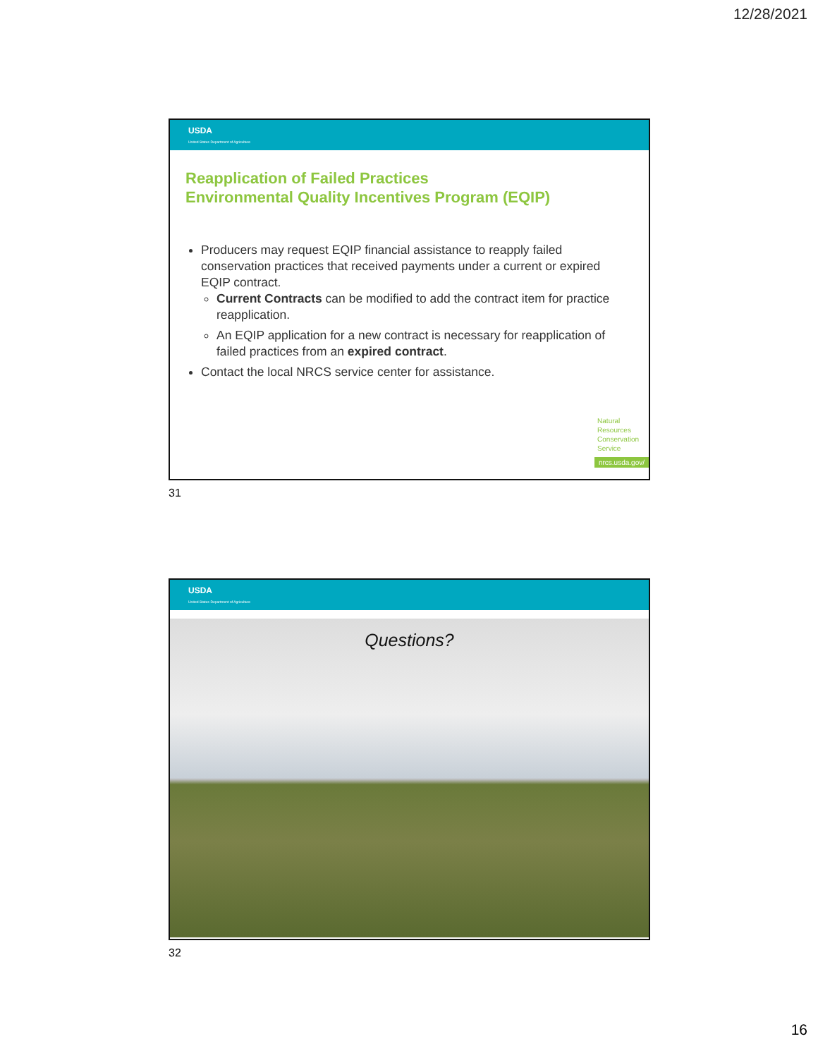12/28/2021
USDA
United States Department of Agriculture
Reapplication of Failed Practices
Environmental Quality Incentives Program (EQIP)
Producers may request EQIP financial assistance to reapply failed conservation practices that received payments under a current or expired EQIP contract.
Current Contracts can be modified to add the contract item for practice reapplication.
An EQIP application for a new contract is necessary for reapplication of failed practices from an expired contract.
Contact the local NRCS service center for assistance.
Natural
Resources
Conservation
Service
nrcs.usda.gov/
31
USDA
United States Department of Agriculture
Questions?
32
16